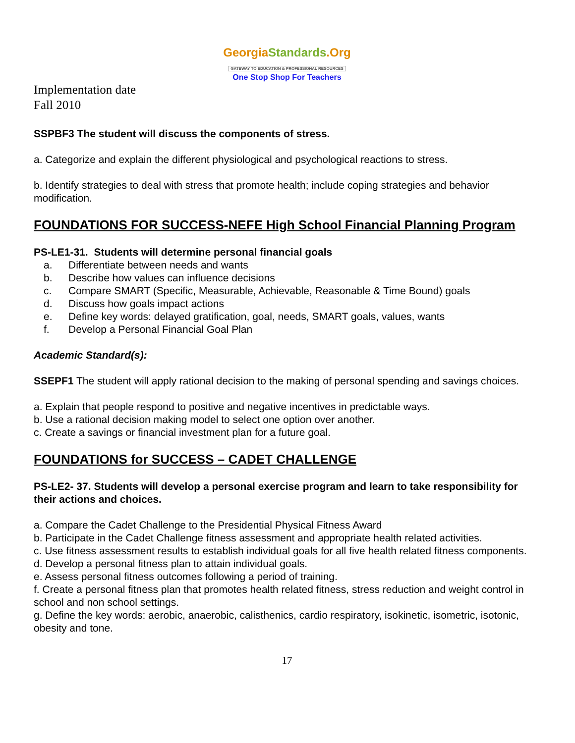GeorgiaStandards.Org
GATEWAY TO EDUCATION & PROFESSIONAL RESOURCES
One Stop Shop For Teachers
Implementation date
Fall 2010
SSPBF3 The student will discuss the components of stress.
a. Categorize and explain the different physiological and psychological reactions to stress.
b. Identify strategies to deal with stress that promote health; include coping strategies and behavior modification.
FOUNDATIONS FOR SUCCESS-NEFE High School Financial Planning Program
PS-LE1-31. Students will determine personal financial goals
a. Differentiate between needs and wants
b. Describe how values can influence decisions
c. Compare SMART (Specific, Measurable, Achievable, Reasonable & Time Bound) goals
d. Discuss how goals impact actions
e. Define key words: delayed gratification, goal, needs, SMART goals, values, wants
f. Develop a Personal Financial Goal Plan
Academic Standard(s):
SSEPF1 The student will apply rational decision to the making of personal spending and savings choices.
a. Explain that people respond to positive and negative incentives in predictable ways.
b. Use a rational decision making model to select one option over another.
c. Create a savings or financial investment plan for a future goal.
FOUNDATIONS for SUCCESS – CADET CHALLENGE
PS-LE2- 37. Students will develop a personal exercise program and learn to take responsibility for their actions and choices.
a. Compare the Cadet Challenge to the Presidential Physical Fitness Award
b. Participate in the Cadet Challenge fitness assessment and appropriate health related activities.
c. Use fitness assessment results to establish individual goals for all five health related fitness components.
d. Develop a personal fitness plan to attain individual goals.
e. Assess personal fitness outcomes following a period of training.
f. Create a personal fitness plan that promotes health related fitness, stress reduction and weight control in school and non school settings.
g. Define the key words: aerobic, anaerobic, calisthenics, cardio respiratory, isokinetic, isometric, isotonic, obesity and tone.
17